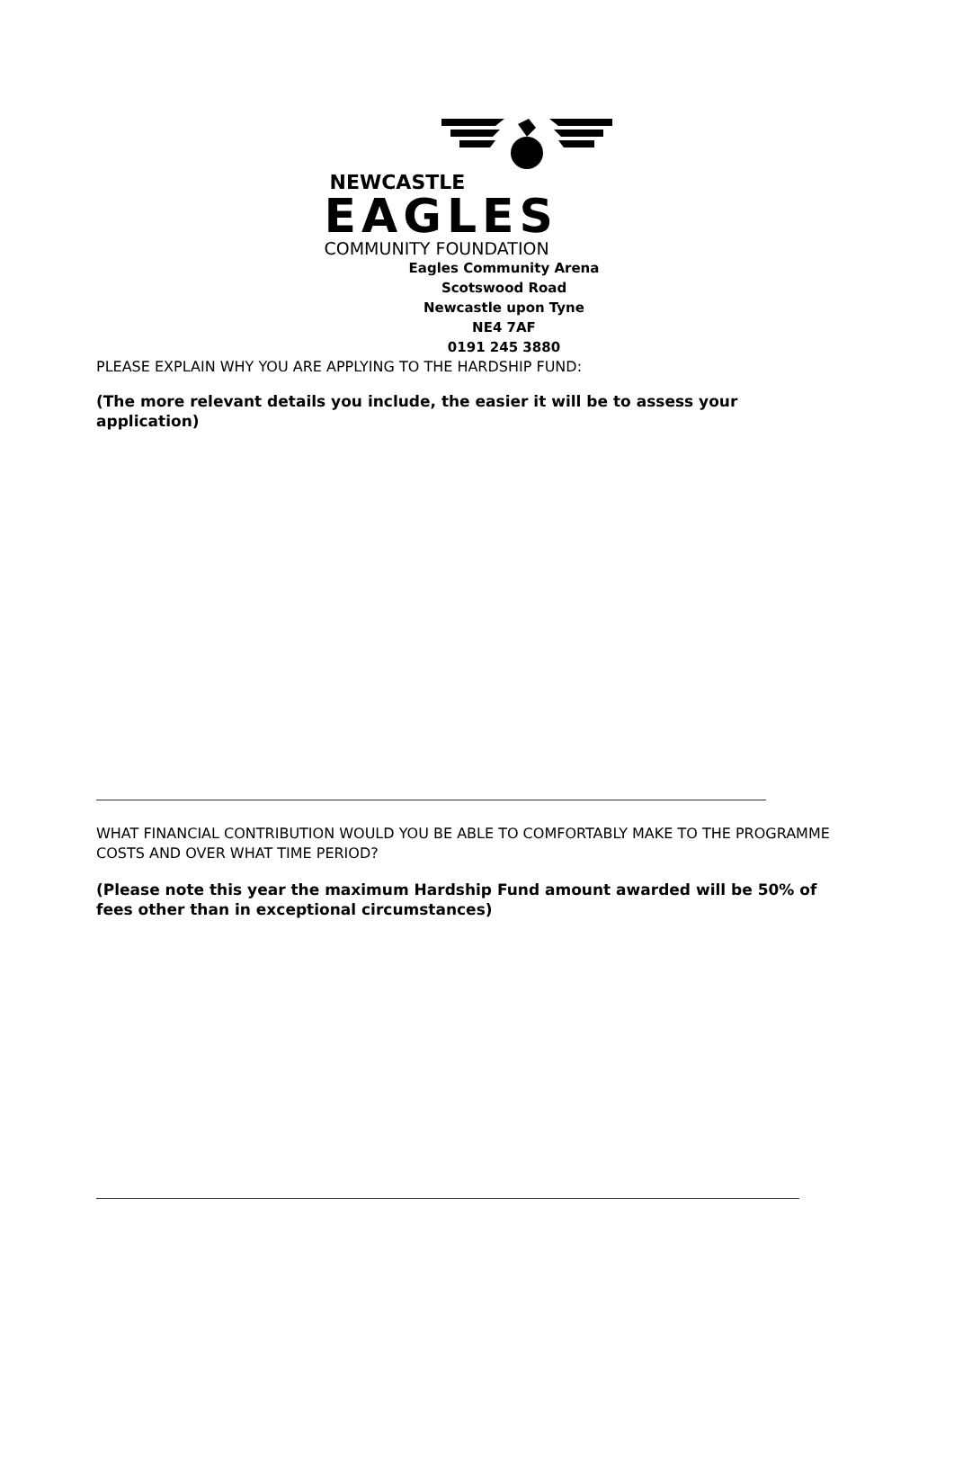NEWCASTLE
EAGLES
COMMUNITY FOUNDATION
Eagles Community Arena
Scotswood Road
Newcastle upon Tyne
NE4 7AF
0191 245 3880
PLEASE EXPLAIN WHY YOU ARE APPLYING TO THE HARDSHIP FUND:
(The more relevant details you include, the easier it will be to assess your application)
WHAT FINANCIAL CONTRIBUTION WOULD YOU BE ABLE TO COMFORTABLY MAKE TO THE PROGRAMME COSTS AND OVER WHAT TIME PERIOD?
(Please note this year the maximum Hardship Fund amount awarded will be 50% of fees other than in exceptional circumstances)